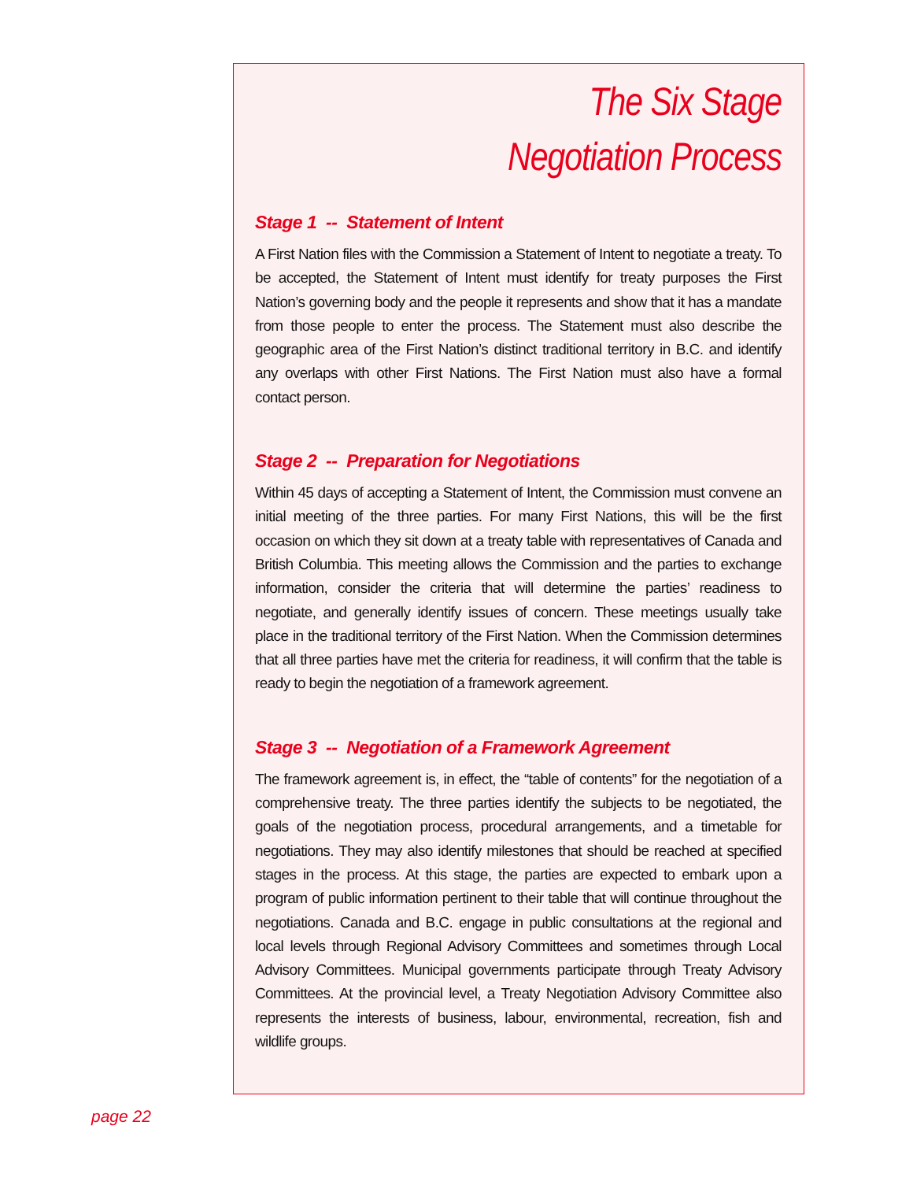The Six Stage
Negotiation Process
Stage 1 -- Statement of Intent
A First Nation files with the Commission a Statement of Intent to negotiate a treaty. To be accepted, the Statement of Intent must identify for treaty purposes the First Nation’s governing body and the people it represents and show that it has a mandate from those people to enter the process. The Statement must also describe the geographic area of the First Nation’s distinct traditional territory in B.C. and identify any overlaps with other First Nations. The First Nation must also have a formal contact person.
Stage 2 -- Preparation for Negotiations
Within 45 days of accepting a Statement of Intent, the Commission must convene an initial meeting of the three parties. For many First Nations, this will be the first occasion on which they sit down at a treaty table with representatives of Canada and British Columbia. This meeting allows the Commission and the parties to exchange information, consider the criteria that will determine the parties’ readiness to negotiate, and generally identify issues of concern. These meetings usually take place in the traditional territory of the First Nation. When the Commission determines that all three parties have met the criteria for readiness, it will confirm that the table is ready to begin the negotiation of a framework agreement.
Stage 3 -- Negotiation of a Framework Agreement
The framework agreement is, in effect, the “table of contents” for the negotiation of a comprehensive treaty. The three parties identify the subjects to be negotiated, the goals of the negotiation process, procedural arrangements, and a timetable for negotiations. They may also identify milestones that should be reached at specified stages in the process. At this stage, the parties are expected to embark upon a program of public information pertinent to their table that will continue throughout the negotiations. Canada and B.C. engage in public consultations at the regional and local levels through Regional Advisory Committees and sometimes through Local Advisory Committees. Municipal governments participate through Treaty Advisory Committees. At the provincial level, a Treaty Negotiation Advisory Committee also represents the interests of business, labour, environmental, recreation, fish and wildlife groups.
page 22